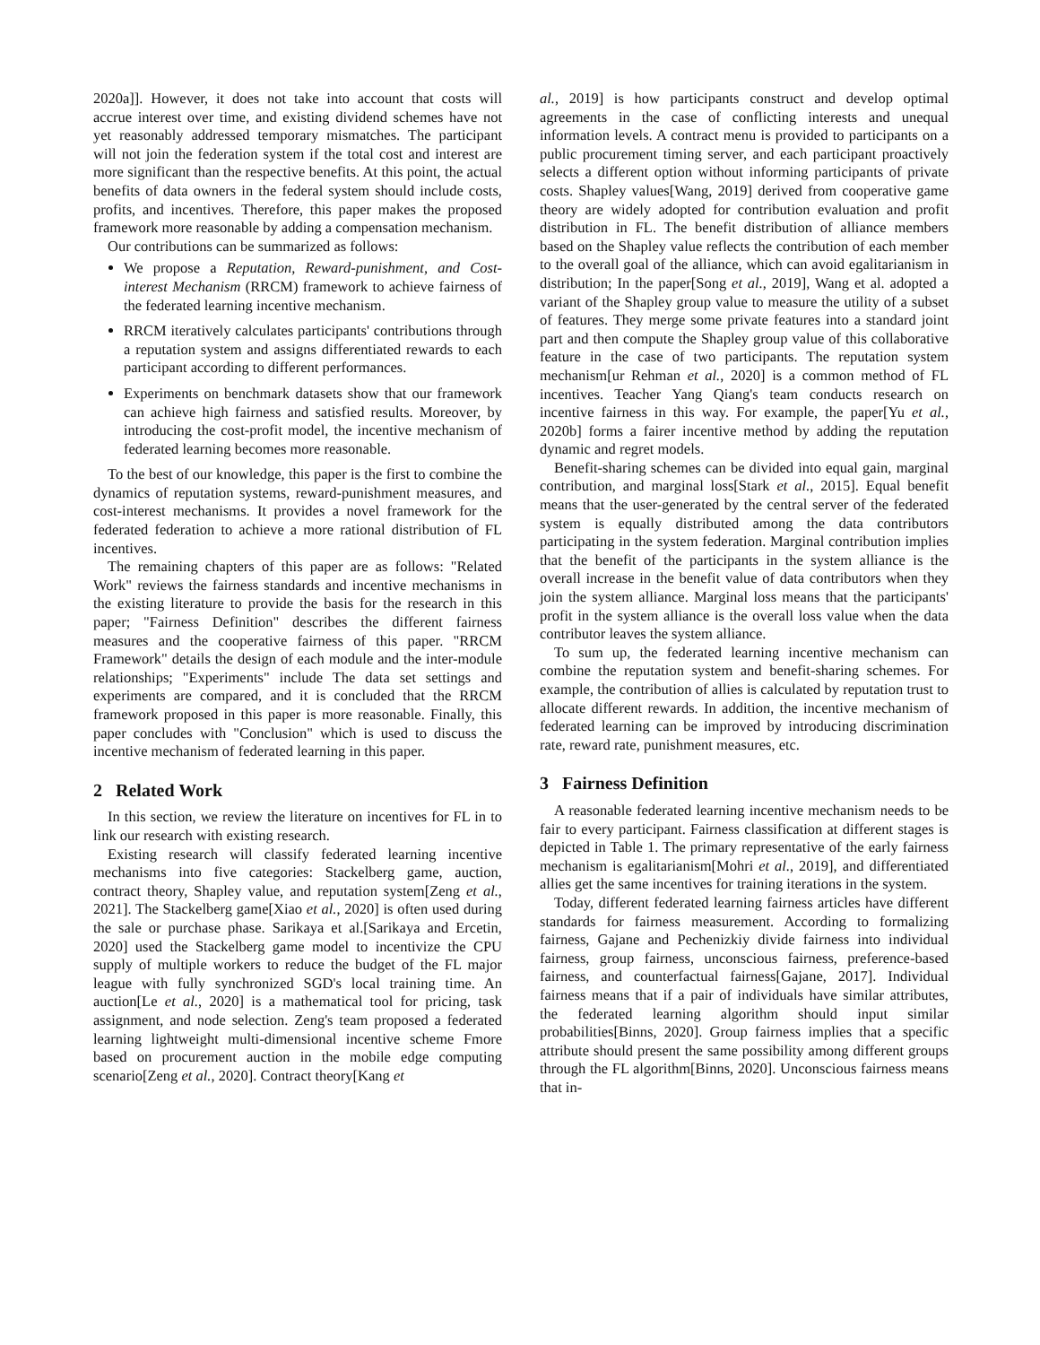2020a]]. However, it does not take into account that costs will accrue interest over time, and existing dividend schemes have not yet reasonably addressed temporary mismatches. The participant will not join the federation system if the total cost and interest are more significant than the respective benefits. At this point, the actual benefits of data owners in the federal system should include costs, profits, and incentives. Therefore, this paper makes the proposed framework more reasonable by adding a compensation mechanism.
Our contributions can be summarized as follows:
We propose a Reputation, Reward-punishment, and Cost-interest Mechanism (RRCM) framework to achieve fairness of the federated learning incentive mechanism.
RRCM iteratively calculates participants' contributions through a reputation system and assigns differentiated rewards to each participant according to different performances.
Experiments on benchmark datasets show that our framework can achieve high fairness and satisfied results. Moreover, by introducing the cost-profit model, the incentive mechanism of federated learning becomes more reasonable.
To the best of our knowledge, this paper is the first to combine the dynamics of reputation systems, reward-punishment measures, and cost-interest mechanisms. It provides a novel framework for the federated federation to achieve a more rational distribution of FL incentives.
The remaining chapters of this paper are as follows: "Related Work" reviews the fairness standards and incentive mechanisms in the existing literature to provide the basis for the research in this paper; "Fairness Definition" describes the different fairness measures and the cooperative fairness of this paper. "RRCM Framework" details the design of each module and the inter-module relationships; "Experiments" include The data set settings and experiments are compared, and it is concluded that the RRCM framework proposed in this paper is more reasonable. Finally, this paper concludes with "Conclusion" which is used to discuss the incentive mechanism of federated learning in this paper.
2 Related Work
In this section, we review the literature on incentives for FL in to link our research with existing research.
Existing research will classify federated learning incentive mechanisms into five categories: Stackelberg game, auction, contract theory, Shapley value, and reputation system[Zeng et al., 2021]. The Stackelberg game[Xiao et al., 2020] is often used during the sale or purchase phase. Sarikaya et al.[Sarikaya and Ercetin, 2020] used the Stackelberg game model to incentivize the CPU supply of multiple workers to reduce the budget of the FL major league with fully synchronized SGD's local training time. An auction[Le et al., 2020] is a mathematical tool for pricing, task assignment, and node selection. Zeng's team proposed a federated learning lightweight multi-dimensional incentive scheme Fmore based on procurement auction in the mobile edge computing scenario[Zeng et al., 2020]. Contract theory[Kang et
al., 2019] is how participants construct and develop optimal agreements in the case of conflicting interests and unequal information levels. A contract menu is provided to participants on a public procurement timing server, and each participant proactively selects a different option without informing participants of private costs. Shapley values[Wang, 2019] derived from cooperative game theory are widely adopted for contribution evaluation and profit distribution in FL. The benefit distribution of alliance members based on the Shapley value reflects the contribution of each member to the overall goal of the alliance, which can avoid egalitarianism in distribution; In the paper[Song et al., 2019], Wang et al. adopted a variant of the Shapley group value to measure the utility of a subset of features. They merge some private features into a standard joint part and then compute the Shapley group value of this collaborative feature in the case of two participants. The reputation system mechanism[ur Rehman et al., 2020] is a common method of FL incentives. Teacher Yang Qiang's team conducts research on incentive fairness in this way. For example, the paper[Yu et al., 2020b] forms a fairer incentive method by adding the reputation dynamic and regret models.
Benefit-sharing schemes can be divided into equal gain, marginal contribution, and marginal loss[Stark et al., 2015]. Equal benefit means that the user-generated by the central server of the federated system is equally distributed among the data contributors participating in the system federation. Marginal contribution implies that the benefit of the participants in the system alliance is the overall increase in the benefit value of data contributors when they join the system alliance. Marginal loss means that the participants' profit in the system alliance is the overall loss value when the data contributor leaves the system alliance.
To sum up, the federated learning incentive mechanism can combine the reputation system and benefit-sharing schemes. For example, the contribution of allies is calculated by reputation trust to allocate different rewards. In addition, the incentive mechanism of federated learning can be improved by introducing discrimination rate, reward rate, punishment measures, etc.
3 Fairness Definition
A reasonable federated learning incentive mechanism needs to be fair to every participant. Fairness classification at different stages is depicted in Table 1. The primary representative of the early fairness mechanism is egalitarianism[Mohri et al., 2019], and differentiated allies get the same incentives for training iterations in the system.
Today, different federated learning fairness articles have different standards for fairness measurement. According to formalizing fairness, Gajane and Pechenizkiy divide fairness into individual fairness, group fairness, unconscious fairness, preference-based fairness, and counterfactual fairness[Gajane, 2017]. Individual fairness means that if a pair of individuals have similar attributes, the federated learning algorithm should input similar probabilities[Binns, 2020]. Group fairness implies that a specific attribute should present the same possibility among different groups through the FL algorithm[Binns, 2020]. Unconscious fairness means that in-